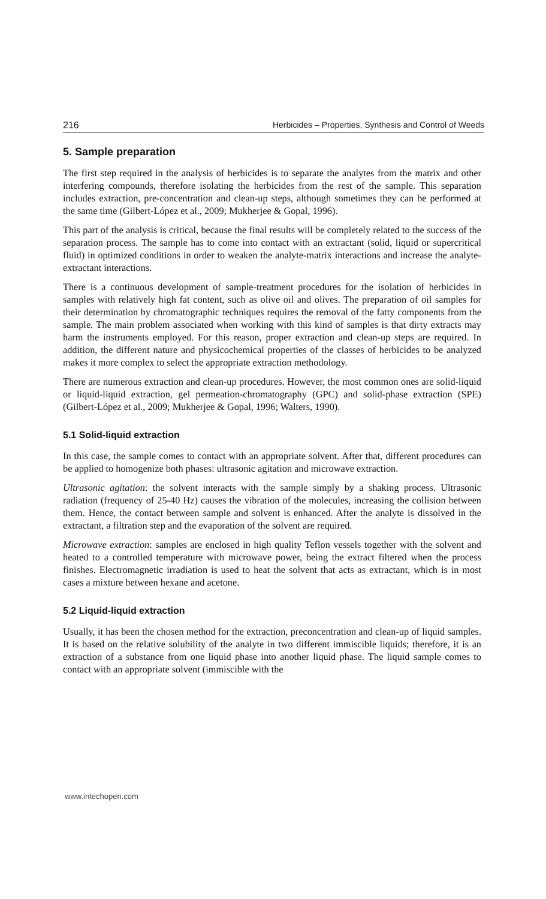216 Herbicides – Properties, Synthesis and Control of Weeds
5. Sample preparation
The first step required in the analysis of herbicides is to separate the analytes from the matrix and other interfering compounds, therefore isolating the herbicides from the rest of the sample. This separation includes extraction, pre-concentration and clean-up steps, although sometimes they can be performed at the same time (Gilbert-López et al., 2009; Mukherjee & Gopal, 1996).
This part of the analysis is critical, because the final results will be completely related to the success of the separation process. The sample has to come into contact with an extractant (solid, liquid or supercritical fluid) in optimized conditions in order to weaken the analyte-matrix interactions and increase the analyte-extractant interactions.
There is a continuous development of sample-treatment procedures for the isolation of herbicides in samples with relatively high fat content, such as olive oil and olives. The preparation of oil samples for their determination by chromatographic techniques requires the removal of the fatty components from the sample. The main problem associated when working with this kind of samples is that dirty extracts may harm the instruments employed. For this reason, proper extraction and clean-up steps are required. In addition, the different nature and physicochemical properties of the classes of herbicides to be analyzed makes it more complex to select the appropriate extraction methodology.
There are numerous extraction and clean-up procedures. However, the most common ones are solid-liquid or liquid-liquid extraction, gel permeation-chromatography (GPC) and solid-phase extraction (SPE) (Gilbert-López et al., 2009; Mukherjee & Gopal, 1996; Walters, 1990).
5.1 Solid-liquid extraction
In this case, the sample comes to contact with an appropriate solvent. After that, different procedures can be applied to homogenize both phases: ultrasonic agitation and microwave extraction.
Ultrasonic agitation: the solvent interacts with the sample simply by a shaking process. Ultrasonic radiation (frequency of 25-40 Hz) causes the vibration of the molecules, increasing the collision between them. Hence, the contact between sample and solvent is enhanced. After the analyte is dissolved in the extractant, a filtration step and the evaporation of the solvent are required.
Microwave extraction: samples are enclosed in high quality Teflon vessels together with the solvent and heated to a controlled temperature with microwave power, being the extract filtered when the process finishes. Electromagnetic irradiation is used to heat the solvent that acts as extractant, which is in most cases a mixture between hexane and acetone.
5.2 Liquid-liquid extraction
Usually, it has been the chosen method for the extraction, preconcentration and clean-up of liquid samples. It is based on the relative solubility of the analyte in two different immiscible liquids; therefore, it is an extraction of a substance from one liquid phase into another liquid phase. The liquid sample comes to contact with an appropriate solvent (immiscible with the
www.intechopen.com